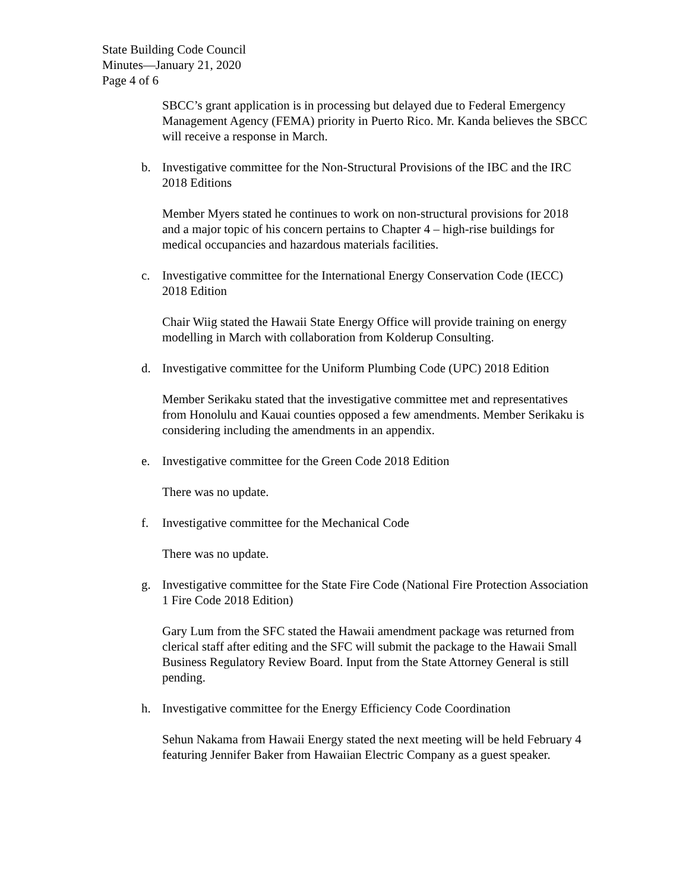State Building Code Council
Minutes—January 21, 2020
Page 4 of 6
SBCC’s grant application is in processing but delayed due to Federal Emergency Management Agency (FEMA) priority in Puerto Rico. Mr. Kanda believes the SBCC will receive a response in March.
b. Investigative committee for the Non-Structural Provisions of the IBC and the IRC 2018 Editions
Member Myers stated he continues to work on non-structural provisions for 2018 and a major topic of his concern pertains to Chapter 4 – high-rise buildings for medical occupancies and hazardous materials facilities.
c. Investigative committee for the International Energy Conservation Code (IECC) 2018 Edition
Chair Wiig stated the Hawaii State Energy Office will provide training on energy modelling in March with collaboration from Kolderup Consulting.
d. Investigative committee for the Uniform Plumbing Code (UPC) 2018 Edition
Member Serikaku stated that the investigative committee met and representatives from Honolulu and Kauai counties opposed a few amendments. Member Serikaku is considering including the amendments in an appendix.
e. Investigative committee for the Green Code 2018 Edition
There was no update.
f. Investigative committee for the Mechanical Code
There was no update.
g. Investigative committee for the State Fire Code (National Fire Protection Association 1 Fire Code 2018 Edition)
Gary Lum from the SFC stated the Hawaii amendment package was returned from clerical staff after editing and the SFC will submit the package to the Hawaii Small Business Regulatory Review Board. Input from the State Attorney General is still pending.
h. Investigative committee for the Energy Efficiency Code Coordination
Sehun Nakama from Hawaii Energy stated the next meeting will be held February 4 featuring Jennifer Baker from Hawaiian Electric Company as a guest speaker.